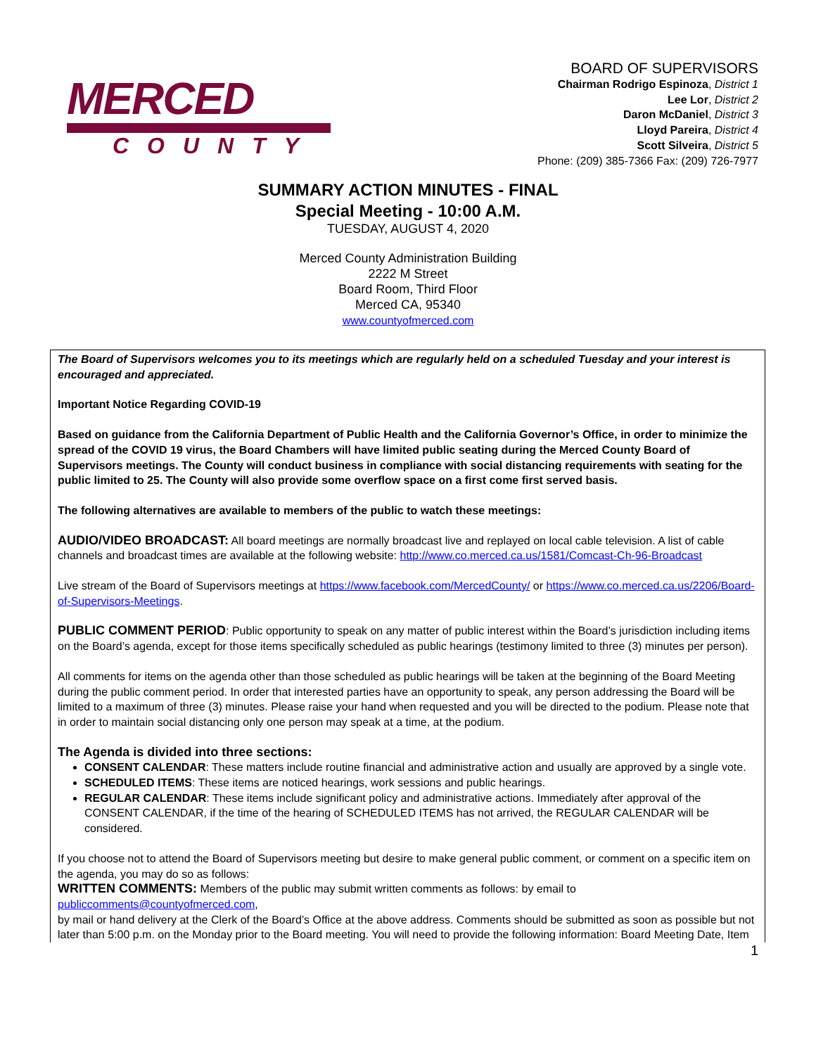MERCED
COUNTY
BOARD OF SUPERVISORS
Chairman Rodrigo Espinoza, District 1
Lee Lor, District 2
Daron McDaniel, District 3
Lloyd Pareira, District 4
Scott Silveira, District 5
Phone: (209) 385-7366 Fax: (209) 726-7977
SUMMARY ACTION MINUTES - FINAL
Special Meeting - 10:00 A.M.
TUESDAY, AUGUST 4, 2020
Merced County Administration Building
2222 M Street
Board Room, Third Floor
Merced CA, 95340
www.countyofmerced.com
The Board of Supervisors welcomes you to its meetings which are regularly held on a scheduled Tuesday and your interest is encouraged and appreciated.
Important Notice Regarding COVID-19
Based on guidance from the California Department of Public Health and the California Governor’s Office, in order to minimize the spread of the COVID 19 virus, the Board Chambers will have limited public seating during the Merced County Board of Supervisors meetings. The County will conduct business in compliance with social distancing requirements with seating for the public limited to 25. The County will also provide some overflow space on a first come first served basis.
The following alternatives are available to members of the public to watch these meetings:
AUDIO/VIDEO BROADCAST: All board meetings are normally broadcast live and replayed on local cable television. A list of cable channels and broadcast times are available at the following website: http://www.co.merced.ca.us/1581/Comcast-Ch-96-Broadcast
Live stream of the Board of Supervisors meetings at https://www.facebook.com/MercedCounty/ or https://www.co.merced.ca.us/2206/Board-of-Supervisors-Meetings.
PUBLIC COMMENT PERIOD: Public opportunity to speak on any matter of public interest within the Board’s jurisdiction including items on the Board’s agenda, except for those items specifically scheduled as public hearings (testimony limited to three (3) minutes per person).
All comments for items on the agenda other than those scheduled as public hearings will be taken at the beginning of the Board Meeting during the public comment period. In order that interested parties have an opportunity to speak, any person addressing the Board will be limited to a maximum of three (3) minutes. Please raise your hand when requested and you will be directed to the podium. Please note that in order to maintain social distancing only one person may speak at a time, at the podium.
The Agenda is divided into three sections:
CONSENT CALENDAR: These matters include routine financial and administrative action and usually are approved by a single vote.
SCHEDULED ITEMS: These items are noticed hearings, work sessions and public hearings.
REGULAR CALENDAR: These items include significant policy and administrative actions. Immediately after approval of the CONSENT CALENDAR, if the time of the hearing of SCHEDULED ITEMS has not arrived, the REGULAR CALENDAR will be considered.
If you choose not to attend the Board of Supervisors meeting but desire to make general public comment, or comment on a specific item on the agenda, you may do so as follows:
WRITTEN COMMENTS: Members of the public may submit written comments as follows: by email to
publiccomments@countyofmerced.com,
by mail or hand delivery at the Clerk of the Board’s Office at the above address. Comments should be submitted as soon as possible but not later than 5:00 p.m. on the Monday prior to the Board meeting. You will need to provide the following information: Board Meeting Date, Item
1